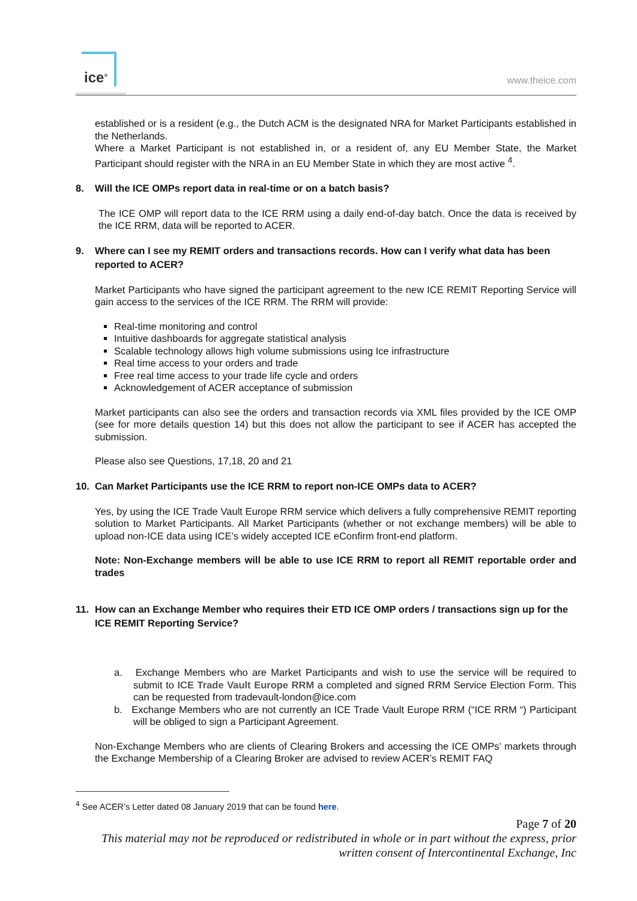ice<sup>®</sup>
www.theice.com
established or is a resident (e.g., the Dutch ACM is the designated NRA for Market Participants established in the Netherlands.
Where a Market Participant is not established in, or a resident of, any EU Member State, the Market Participant should register with the NRA in an EU Member State in which they are most active <sup>4</sup>.
8. Will the ICE OMPs report data in real-time or on a batch basis?
The ICE OMP will report data to the ICE RRM using a daily end-of-day batch. Once the data is received by the ICE RRM, data will be reported to ACER.
9. Where can I see my REMIT orders and transactions records. How can I verify what data has been reported to ACER?
Market Participants who have signed the participant agreement to the new ICE REMIT Reporting Service will gain access to the services of the ICE RRM. The RRM will provide:
Real-time monitoring and control
Intuitive dashboards for aggregate statistical analysis
Scalable technology allows high volume submissions using Ice infrastructure
Real time access to your orders and trade
Free real time access to your trade life cycle and orders
Acknowledgement of ACER acceptance of submission
Market participants can also see the orders and transaction records via XML files provided by the ICE OMP (see for more details question 14) but this does not allow the participant to see if ACER has accepted the submission.
Please also see Questions, 17,18, 20 and 21
10. Can Market Participants use the ICE RRM to report non-ICE OMPs data to ACER?
Yes, by using the ICE Trade Vault Europe RRM service which delivers a fully comprehensive REMIT reporting solution to Market Participants. All Market Participants (whether or not exchange members) will be able to upload non-ICE data using ICE’s widely accepted ICE eConfirm front-end platform.
Note: Non-Exchange members will be able to use ICE RRM to report all REMIT reportable order and trades
11. How can an Exchange Member who requires their ETD ICE OMP orders / transactions sign up for the ICE REMIT Reporting Service?
a. Exchange Members who are Market Participants and wish to use the service will be required to submit to ICE Trade Vault Europe RRM a completed and signed RRM Service Election Form. This can be requested from tradevault-london@ice.com
b. Exchange Members who are not currently an ICE Trade Vault Europe RRM (“ICE RRM “) Participant will be obliged to sign a Participant Agreement.
Non-Exchange Members who are clients of Clearing Brokers and accessing the ICE OMPs’ markets through the Exchange Membership of a Clearing Broker are advised to review ACER’s REMIT FAQ
<sup>4</sup> See ACER’s Letter dated 08 January 2019 that can be found here.
Page 7 of 20
This material may not be reproduced or redistributed in whole or in part without the express, prior written consent of Intercontinental Exchange, Inc